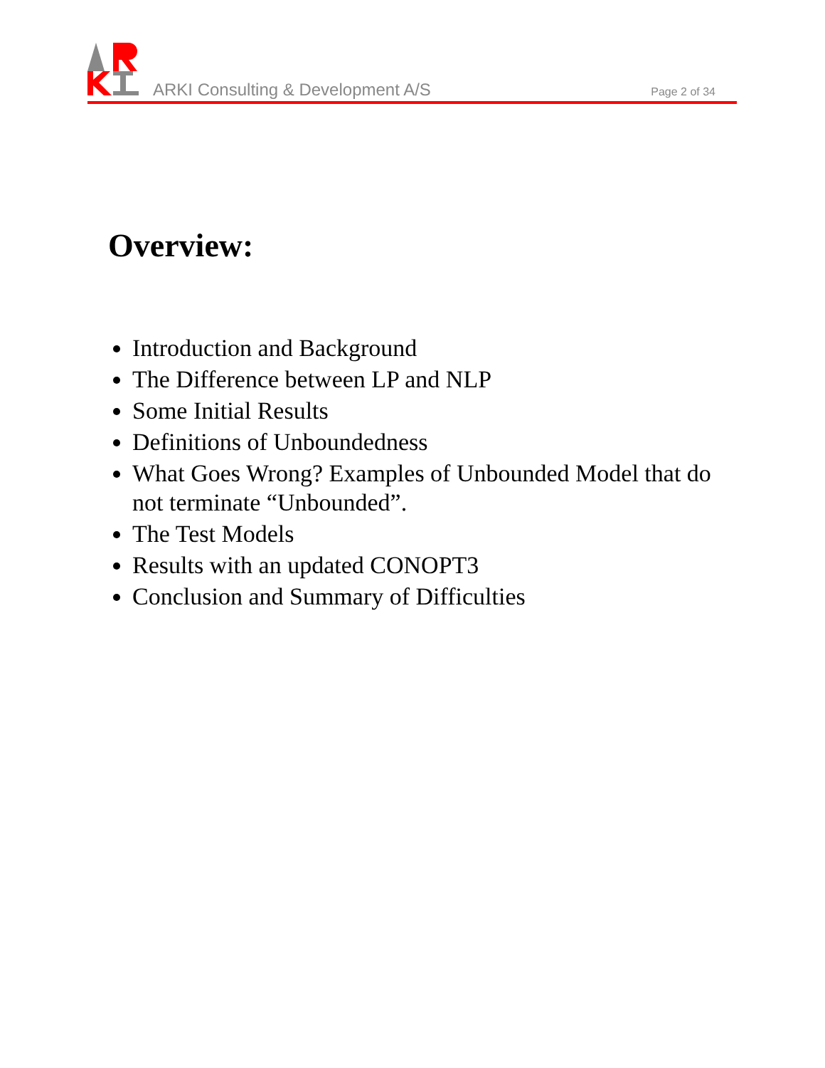ARKI Consulting & Development A/S
Page 2 of 34
Overview:
Introduction and Background
The Difference between LP and NLP
Some Initial Results
Definitions of Unboundedness
What Goes Wrong? Examples of Unbounded Model that do not terminate “Unbounded”.
The Test Models
Results with an updated CONOPT3
Conclusion and Summary of Difficulties